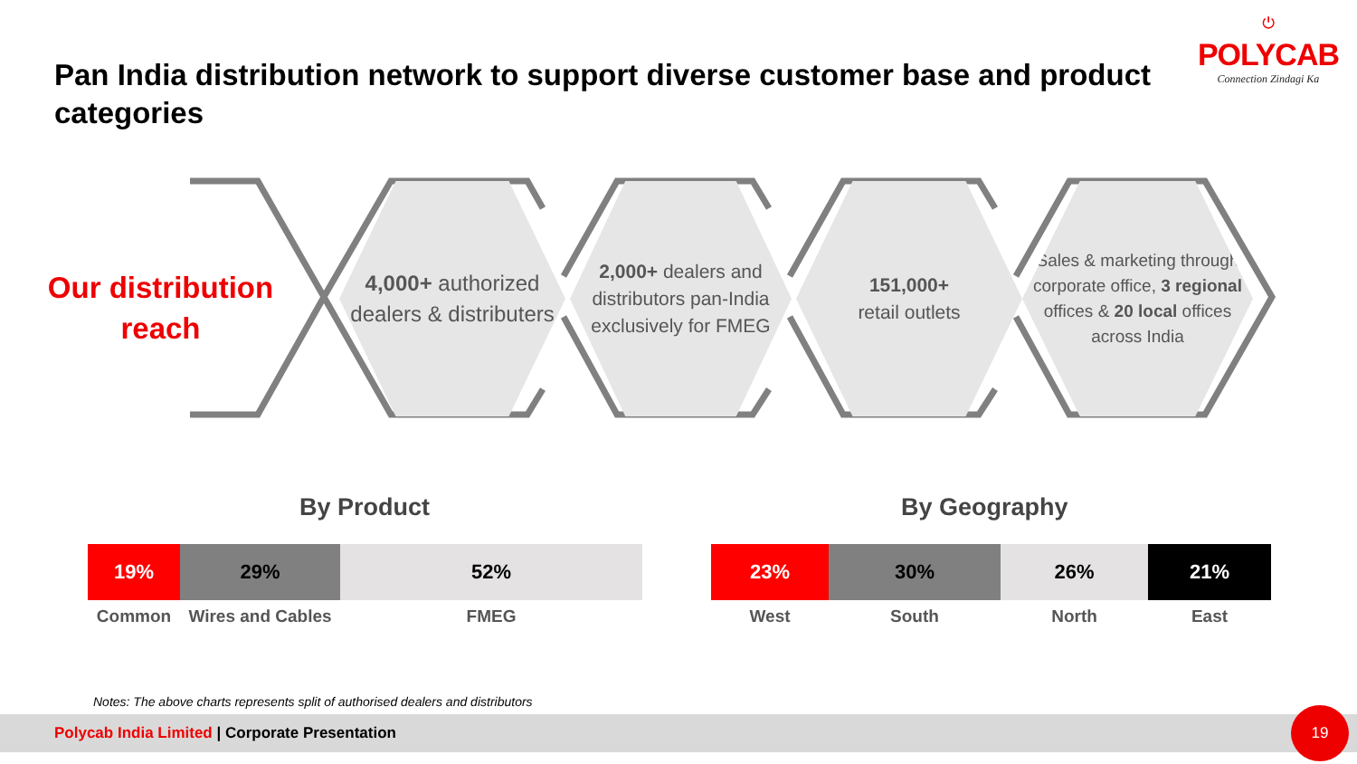Pan India distribution network to support diverse customer base and product categories
⏻
POLYCAB
Connection Zindagi Ka
Our distribution reach
4,000+ authorized dealers & distributers
2,000+ dealers and distributors pan-India exclusively for FMEG
151,000+
retail outlets
Sales & marketing through corporate office, 3 regional offices & 20 local offices across India
By Product By Geography
19% 29% 52%
Common Wires and Cables FMEG
23% 30% 26% 21%
West South North East
Notes: The above charts represents split of authorised dealers and distributors
Polycab India Limited | Corporate Presentation 19